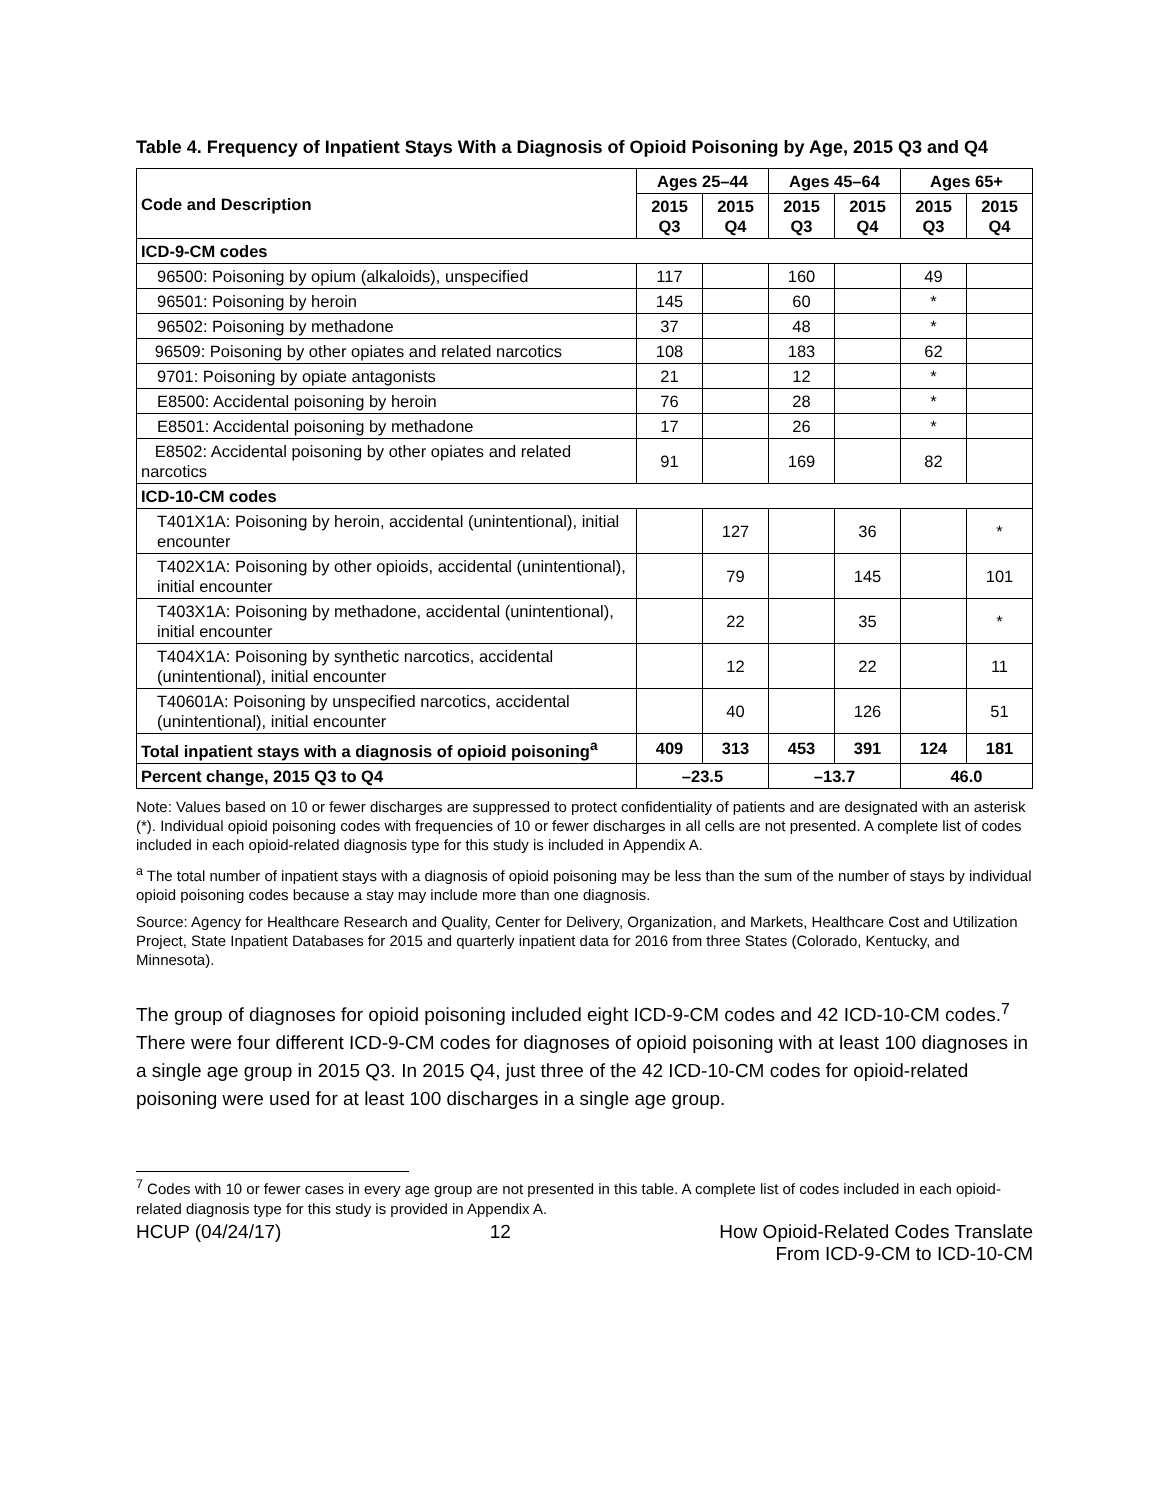Table 4. Frequency of Inpatient Stays With a Diagnosis of Opioid Poisoning by Age, 2015 Q3 and Q4
| Code and Description | Ages 25–44 | | Ages 45–64 | | Ages 65+ | |
| --- | --- | --- | --- | --- | --- | --- |
| | 2015 Q3 | 2015 Q4 | 2015 Q3 | 2015 Q4 | 2015 Q3 | 2015 Q4 |
| ICD-9-CM codes | | | | | | |
| 96500: Poisoning by opium (alkaloids), unspecified | 117 | | 160 | | 49 | |
| 96501: Poisoning by heroin | 145 | | 60 | | * | |
| 96502: Poisoning by methadone | 37 | | 48 | | * | |
| 96509: Poisoning by other opiates and related narcotics | 108 | | 183 | | 62 | |
| 9701: Poisoning by opiate antagonists | 21 | | 12 | | * | |
| E8500: Accidental poisoning by heroin | 76 | | 28 | | * | |
| E8501: Accidental poisoning by methadone | 17 | | 26 | | * | |
| E8502: Accidental poisoning by other opiates and related narcotics | 91 | | 169 | | 82 | |
| ICD-10-CM codes | | | | | | |
| T401X1A: Poisoning by heroin, accidental (unintentional), initial encounter | | 127 | | 36 | | * |
| T402X1A: Poisoning by other opioids, accidental (unintentional), initial encounter | | 79 | | 145 | | 101 |
| T403X1A: Poisoning by methadone, accidental (unintentional), initial encounter | | 22 | | 35 | | * |
| T404X1A: Poisoning by synthetic narcotics, accidental (unintentional), initial encounter | | 12 | | 22 | | 11 |
| T40601A: Poisoning by unspecified narcotics, accidental (unintentional), initial encounter | | 40 | | 126 | | 51 |
| Total inpatient stays with a diagnosis of opioid poisoning<sup>a</sup> | 409 | 313 | 453 | 391 | 124 | 181 |
| Percent change, 2015 Q3 to Q4 | –23.5 | | –13.7 | | 46.0 | |
Note: Values based on 10 or fewer discharges are suppressed to protect confidentiality of patients and are designated with an asterisk (*). Individual opioid poisoning codes with frequencies of 10 or fewer discharges in all cells are not presented. A complete list of codes included in each opioid-related diagnosis type for this study is included in Appendix A.
<sup>a</sup> The total number of inpatient stays with a diagnosis of opioid poisoning may be less than the sum of the number of stays by individual opioid poisoning codes because a stay may include more than one diagnosis.
Source: Agency for Healthcare Research and Quality, Center for Delivery, Organization, and Markets, Healthcare Cost and Utilization Project, State Inpatient Databases for 2015 and quarterly inpatient data for 2016 from three States (Colorado, Kentucky, and Minnesota).
The group of diagnoses for opioid poisoning included eight ICD-9-CM codes and 42 ICD-10-CM codes.<sup>7</sup> There were four different ICD-9-CM codes for diagnoses of opioid poisoning with at least 100 diagnoses in a single age group in 2015 Q3. In 2015 Q4, just three of the 42 ICD-10-CM codes for opioid-related poisoning were used for at least 100 discharges in a single age group.
<sup>7</sup> Codes with 10 or fewer cases in every age group are not presented in this table. A complete list of codes included in each opioid-related diagnosis type for this study is provided in Appendix A.
HCUP (04/24/17) 12 How Opioid-Related Codes Translate
From ICD-9-CM to ICD-10-CM